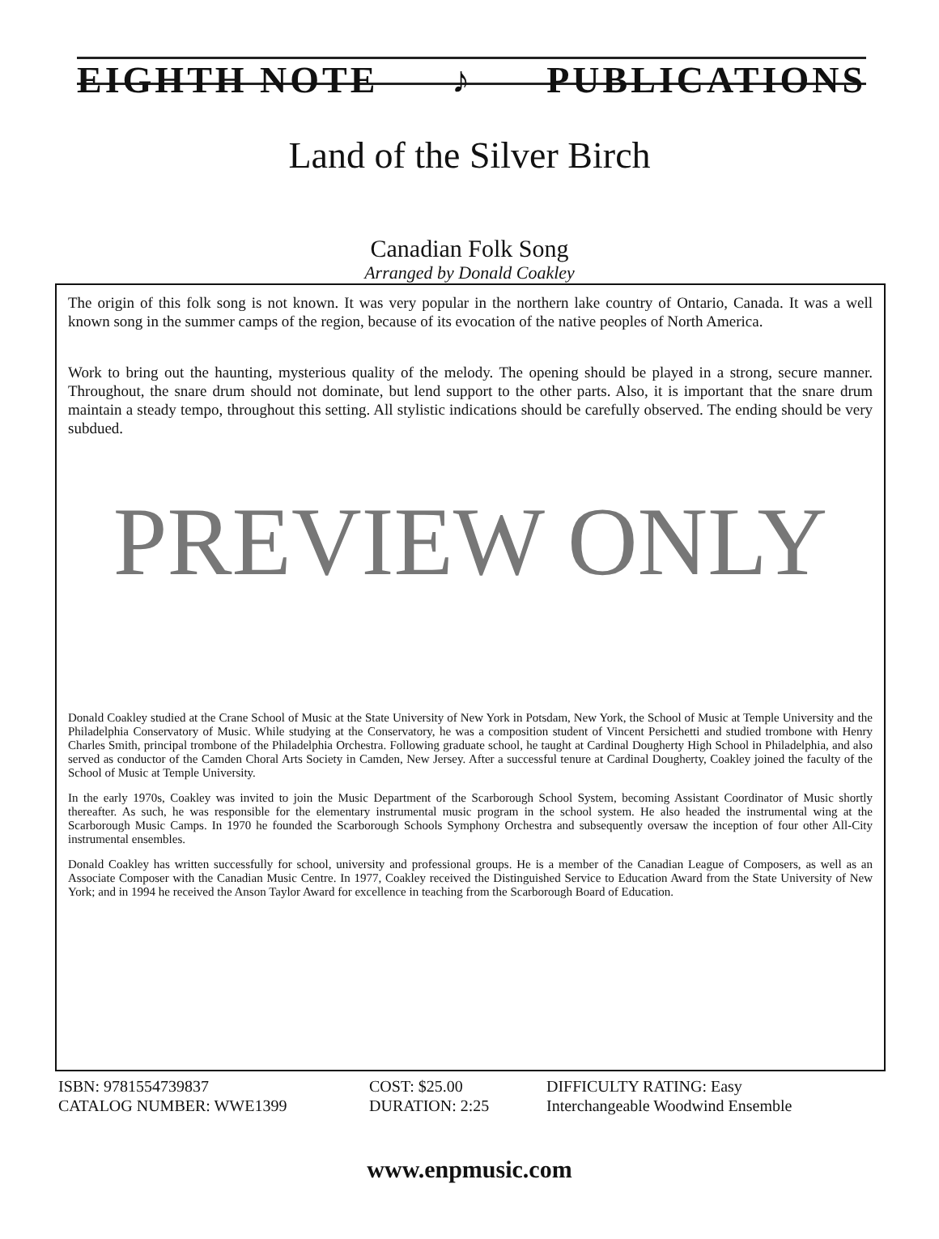EIGHTH NOTE ♪ PUBLICATIONS
Land of the Silver Birch
Canadian Folk Song
Arranged by Donald Coakley
The origin of this folk song is not known. It was very popular in the northern lake country of Ontario, Canada. It was a well known song in the summer camps of the region, because of its evocation of the native peoples of North America.
Work to bring out the haunting, mysterious quality of the melody. The opening should be played in a strong, secure manner. Throughout, the snare drum should not dominate, but lend support to the other parts. Also, it is important that the snare drum maintain a steady tempo, throughout this setting. All stylistic indications should be carefully observed. The ending should be very subdued.
PREVIEW ONLY
Donald Coakley studied at the Crane School of Music at the State University of New York in Potsdam, New York, the School of Music at Temple University and the Philadelphia Conservatory of Music. While studying at the Conservatory, he was a composition student of Vincent Persichetti and studied trombone with Henry Charles Smith, principal trombone of the Philadelphia Orchestra. Following graduate school, he taught at Cardinal Dougherty High School in Philadelphia, and also served as conductor of the Camden Choral Arts Society in Camden, New Jersey. After a successful tenure at Cardinal Dougherty, Coakley joined the faculty of the School of Music at Temple University.
In the early 1970s, Coakley was invited to join the Music Department of the Scarborough School System, becoming Assistant Coordinator of Music shortly thereafter. As such, he was responsible for the elementary instrumental music program in the school system. He also headed the instrumental wing at the Scarborough Music Camps. In 1970 he founded the Scarborough Schools Symphony Orchestra and subsequently oversaw the inception of four other All-City instrumental ensembles.
Donald Coakley has written successfully for school, university and professional groups. He is a member of the Canadian League of Composers, as well as an Associate Composer with the Canadian Music Centre. In 1977, Coakley received the Distinguished Service to Education Award from the State University of New York; and in 1994 he received the Anson Taylor Award for excellence in teaching from the Scarborough Board of Education.
ISBN: 9781554739837
CATALOG NUMBER: WWE1399
COST: $25.00
DURATION: 2:25
DIFFICULTY RATING: Easy
Interchangeable Woodwind Ensemble
www.enpmusic.com